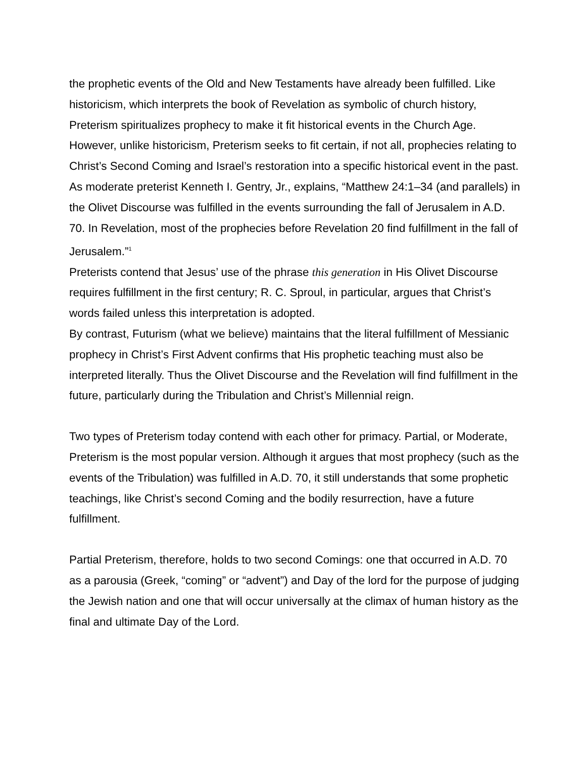the prophetic events of the Old and New Testaments have already been fulfilled. Like historicism, which interprets the book of Revelation as symbolic of church history, Preterism spiritualizes prophecy to make it fit historical events in the Church Age. However, unlike historicism, Preterism seeks to fit certain, if not all, prophecies relating to Christ’s Second Coming and Israel’s restoration into a specific historical event in the past.
As moderate preterist Kenneth I. Gentry, Jr., explains, “Matthew 24:1–34 (and parallels) in the Olivet Discourse was fulfilled in the events surrounding the fall of Jerusalem in A.D. 70. In Revelation, most of the prophecies before Revelation 20 find fulfillment in the fall of Jerusalem.”<sup>1</sup>
Preterists contend that Jesus’ use of the phrase this generation in His Olivet Discourse requires fulfillment in the first century; R. C. Sproul, in particular, argues that Christ’s words failed unless this interpretation is adopted.
By contrast, Futurism (what we believe) maintains that the literal fulfillment of Messianic prophecy in Christ’s First Advent confirms that His prophetic teaching must also be interpreted literally. Thus the Olivet Discourse and the Revelation will find fulfillment in the future, particularly during the Tribulation and Christ’s Millennial reign.
Two types of Preterism today contend with each other for primacy. Partial, or Moderate, Preterism is the most popular version. Although it argues that most prophecy (such as the events of the Tribulation) was fulfilled in A.D. 70, it still understands that some prophetic teachings, like Christ’s second Coming and the bodily resurrection, have a future fulfillment.
Partial Preterism, therefore, holds to two second Comings: one that occurred in A.D. 70 as a parousia (Greek, “coming” or “advent”) and Day of the lord for the purpose of judging the Jewish nation and one that will occur universally at the climax of human history as the final and ultimate Day of the Lord.